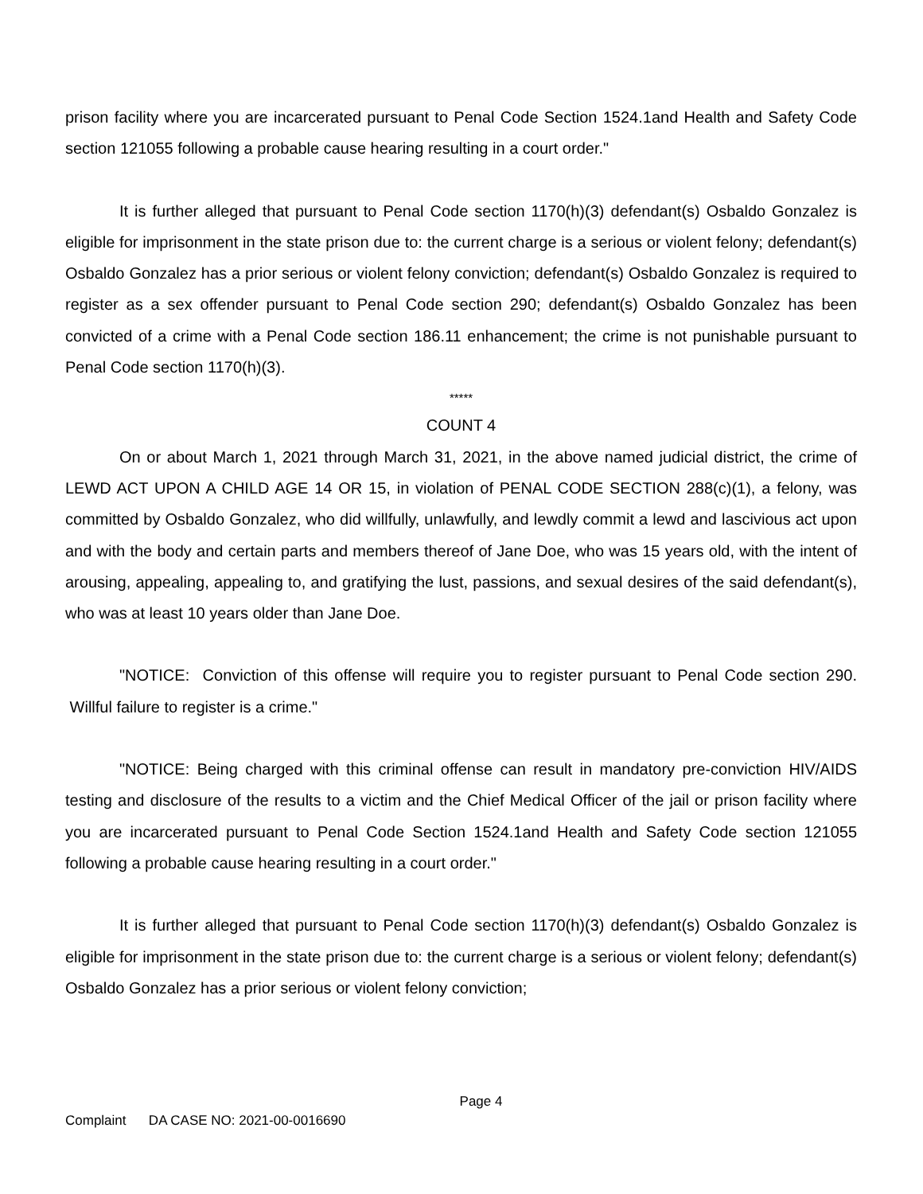prison facility where you are incarcerated pursuant to Penal Code Section 1524.1and Health and Safety Code section 121055 following a probable cause hearing resulting in a court order."
It is further alleged that pursuant to Penal Code section 1170(h)(3) defendant(s) Osbaldo Gonzalez is eligible for imprisonment in the state prison due to: the current charge is a serious or violent felony; defendant(s) Osbaldo Gonzalez has a prior serious or violent felony conviction; defendant(s) Osbaldo Gonzalez is required to register as a sex offender pursuant to Penal Code section 290; defendant(s) Osbaldo Gonzalez has been convicted of a crime with a Penal Code section 186.11 enhancement; the crime is not punishable pursuant to Penal Code section 1170(h)(3).
*****
COUNT 4
On or about March 1, 2021 through March 31, 2021, in the above named judicial district, the crime of LEWD ACT UPON A CHILD AGE 14 OR 15, in violation of PENAL CODE SECTION 288(c)(1), a felony, was committed by Osbaldo Gonzalez, who did willfully, unlawfully, and lewdly commit a lewd and lascivious act upon and with the body and certain parts and members thereof of Jane Doe, who was 15 years old, with the intent of arousing, appealing, appealing to, and gratifying the lust, passions, and sexual desires of the said defendant(s), who was at least 10 years older than Jane Doe.
"NOTICE: Conviction of this offense will require you to register pursuant to Penal Code section 290. Willful failure to register is a crime."
"NOTICE: Being charged with this criminal offense can result in mandatory pre-conviction HIV/AIDS testing and disclosure of the results to a victim and the Chief Medical Officer of the jail or prison facility where you are incarcerated pursuant to Penal Code Section 1524.1and Health and Safety Code section 121055 following a probable cause hearing resulting in a court order."
It is further alleged that pursuant to Penal Code section 1170(h)(3) defendant(s) Osbaldo Gonzalez is eligible for imprisonment in the state prison due to: the current charge is a serious or violent felony; defendant(s) Osbaldo Gonzalez has a prior serious or violent felony conviction;
Page 4
Complaint DA CASE NO: 2021-00-0016690